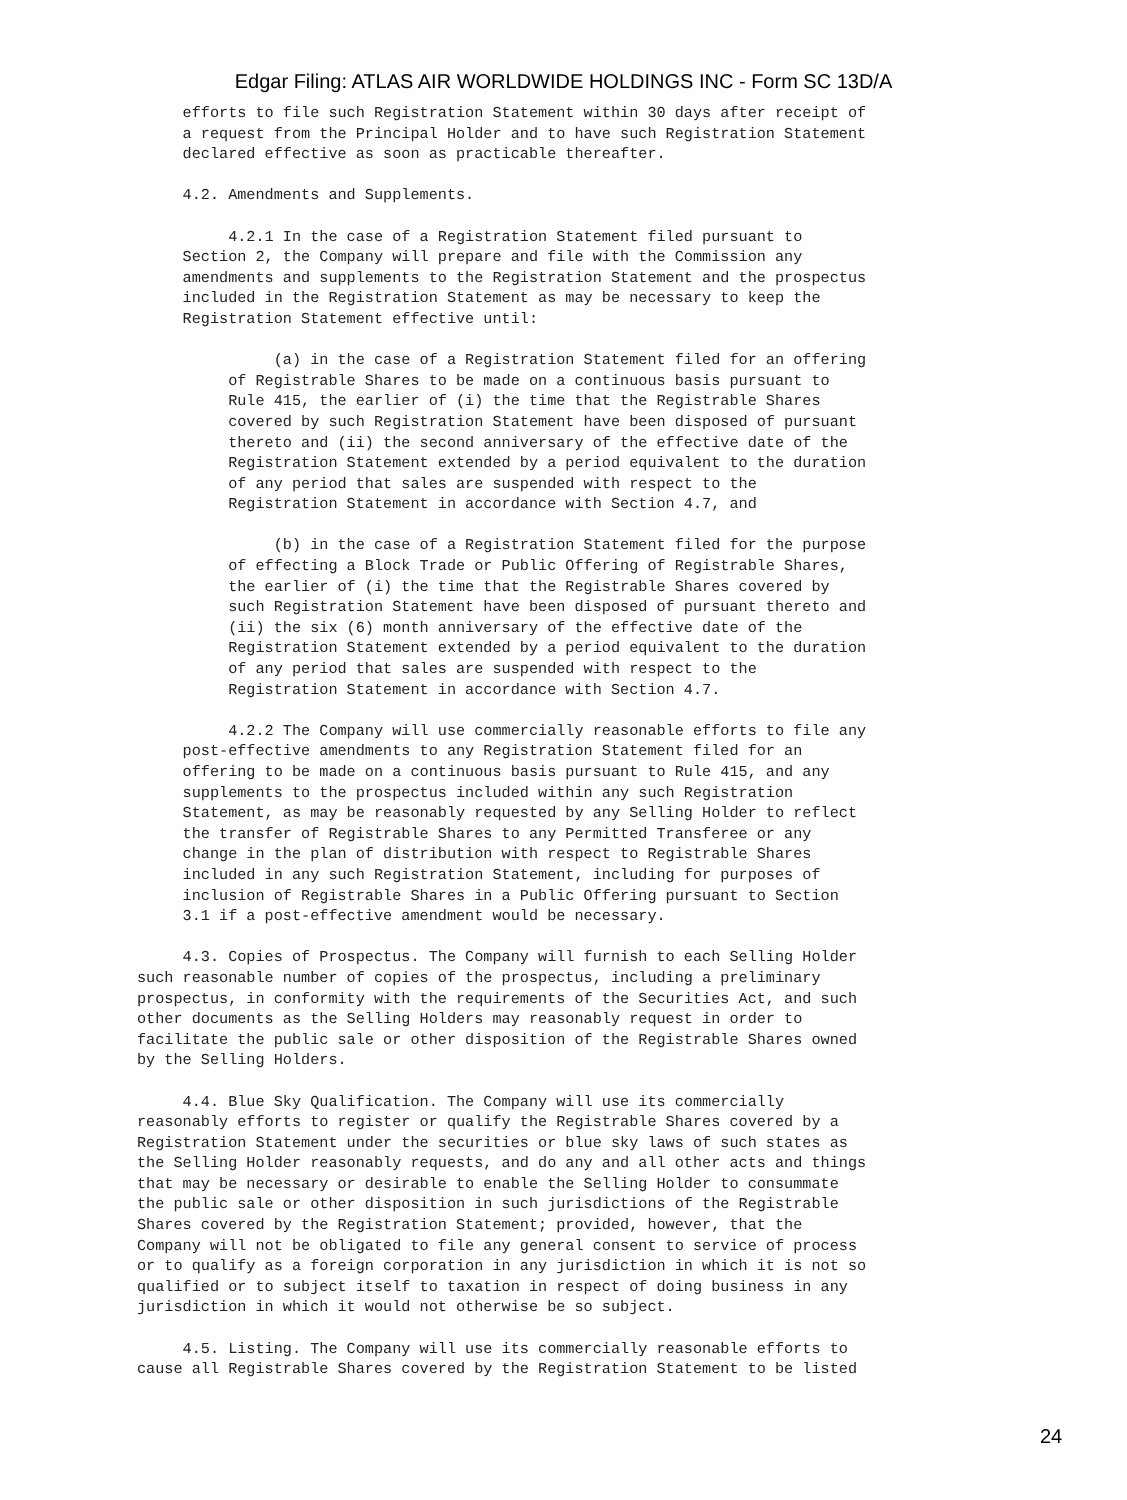Edgar Filing: ATLAS AIR WORLDWIDE HOLDINGS INC - Form SC 13D/A
     efforts to file such Registration Statement within 30 days after receipt of
     a request from the Principal Holder and to have such Registration Statement
     declared effective as soon as practicable thereafter.

     4.2. Amendments and Supplements.

          4.2.1 In the case of a Registration Statement filed pursuant to
     Section 2, the Company will prepare and file with the Commission any
     amendments and supplements to the Registration Statement and the prospectus
     included in the Registration Statement as may be necessary to keep the
     Registration Statement effective until:

               (a) in the case of a Registration Statement filed for an offering
          of Registrable Shares to be made on a continuous basis pursuant to
          Rule 415, the earlier of (i) the time that the Registrable Shares
          covered by such Registration Statement have been disposed of pursuant
          thereto and (ii) the second anniversary of the effective date of the
          Registration Statement extended by a period equivalent to the duration
          of any period that sales are suspended with respect to the
          Registration Statement in accordance with Section 4.7, and

               (b) in the case of a Registration Statement filed for the purpose
          of effecting a Block Trade or Public Offering of Registrable Shares,
          the earlier of (i) the time that the Registrable Shares covered by
          such Registration Statement have been disposed of pursuant thereto and
          (ii) the six (6) month anniversary of the effective date of the
          Registration Statement extended by a period equivalent to the duration
          of any period that sales are suspended with respect to the
          Registration Statement in accordance with Section 4.7.

          4.2.2 The Company will use commercially reasonable efforts to file any
     post-effective amendments to any Registration Statement filed for an
     offering to be made on a continuous basis pursuant to Rule 415, and any
     supplements to the prospectus included within any such Registration
     Statement, as may be reasonably requested by any Selling Holder to reflect
     the transfer of Registrable Shares to any Permitted Transferee or any
     change in the plan of distribution with respect to Registrable Shares
     included in any such Registration Statement, including for purposes of
     inclusion of Registrable Shares in a Public Offering pursuant to Section
     3.1 if a post-effective amendment would be necessary.

     4.3. Copies of Prospectus. The Company will furnish to each Selling Holder
such reasonable number of copies of the prospectus, including a preliminary
prospectus, in conformity with the requirements of the Securities Act, and such
other documents as the Selling Holders may reasonably request in order to
facilitate the public sale or other disposition of the Registrable Shares owned
by the Selling Holders.

     4.4. Blue Sky Qualification. The Company will use its commercially
reasonably efforts to register or qualify the Registrable Shares covered by a
Registration Statement under the securities or blue sky laws of such states as
the Selling Holder reasonably requests, and do any and all other acts and things
that may be necessary or desirable to enable the Selling Holder to consummate
the public sale or other disposition in such jurisdictions of the Registrable
Shares covered by the Registration Statement; provided, however, that the
Company will not be obligated to file any general consent to service of process
or to qualify as a foreign corporation in any jurisdiction in which it is not so
qualified or to subject itself to taxation in respect of doing business in any
jurisdiction in which it would not otherwise be so subject.

     4.5. Listing. The Company will use its commercially reasonable efforts to
cause all Registrable Shares covered by the Registration Statement to be listed
24